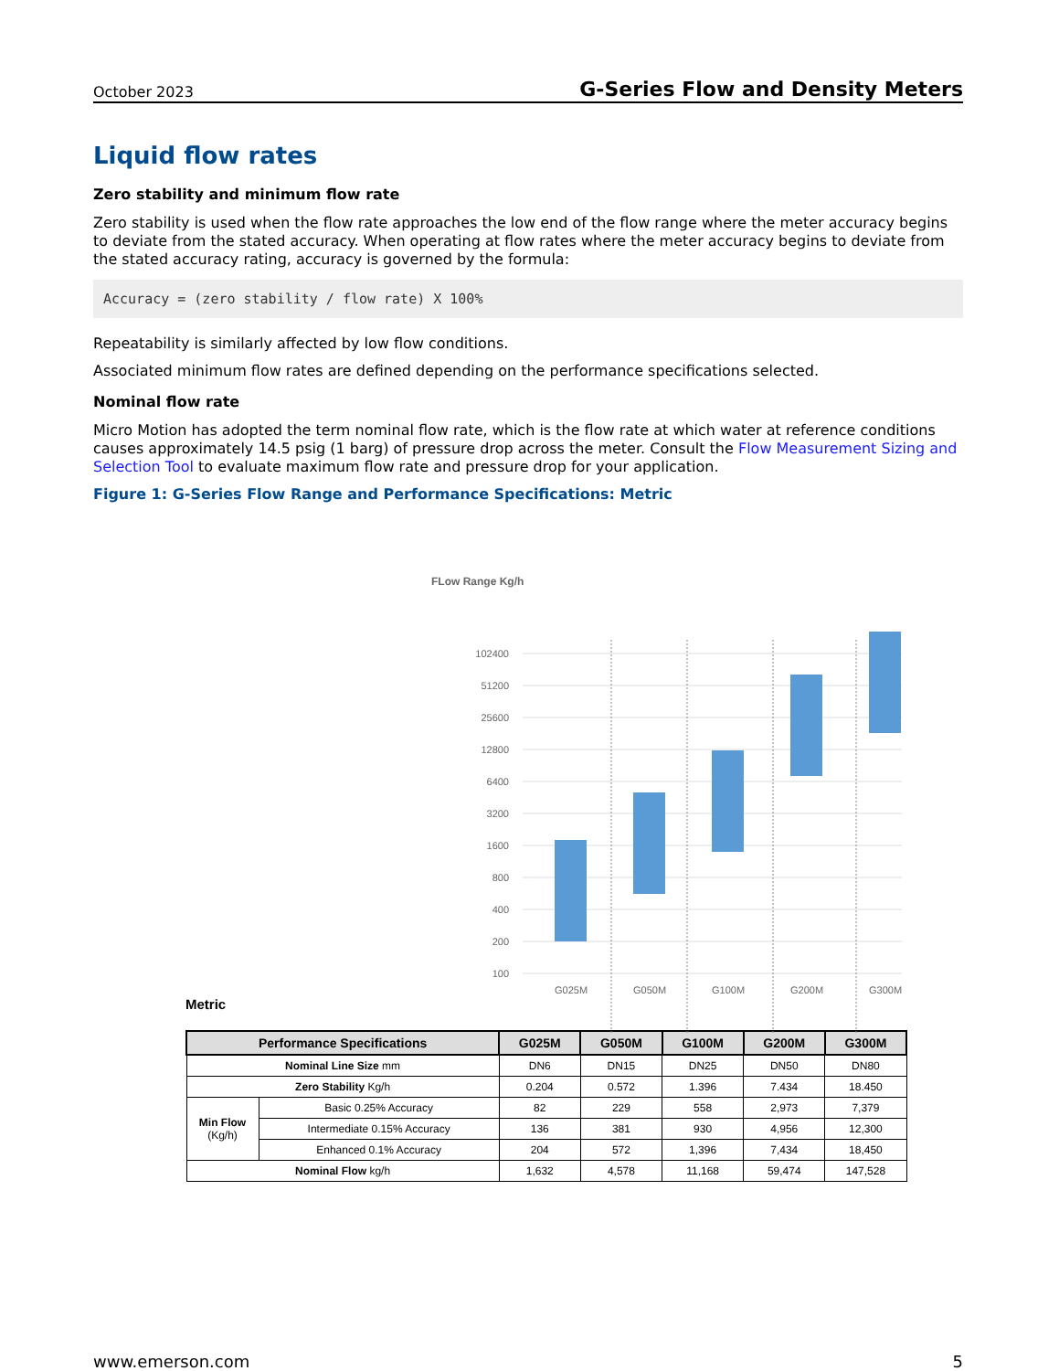October 2023 G-Series Flow and Density Meters
Liquid flow rates
Zero stability and minimum flow rate
Zero stability is used when the flow rate approaches the low end of the flow range where the meter accuracy begins to deviate from the stated accuracy. When operating at flow rates where the meter accuracy begins to deviate from the stated accuracy rating, accuracy is governed by the formula:
Accuracy = (zero stability / flow rate) X 100%
Repeatability is similarly affected by low flow conditions.
Associated minimum flow rates are defined depending on the performance specifications selected.
Nominal flow rate
Micro Motion has adopted the term nominal flow rate, which is the flow rate at which water at reference conditions causes approximately 14.5 psig (1 barg) of pressure drop across the meter. Consult the Flow Measurement Sizing and Selection Tool to evaluate maximum flow rate and pressure drop for your application.
Figure 1: G-Series Flow Range and Performance Specifications: Metric
FLow Range Kg/h
102400
51200
25600
12800
6400
3200
1600
800
400
200
100
G025M
G050M
G100M
G200M
G300M
Metric
| Performance Specifications | | G025M | G050M | G100M | G200M | G300M |
| --- | --- | --- | --- | --- | --- | --- |
| Nominal Line Size mm | | DN6 | DN15 | DN25 | DN50 | DN80 |
| Zero Stability Kg/h | | 0.204 | 0.572 | 1.396 | 7.434 | 18.450 |
| Min Flow (Kg/h) | Basic 0.25% Accuracy | 82 | 229 | 558 | 2,973 | 7,379 |
| | Intermediate 0.15% Accuracy | 136 | 381 | 930 | 4,956 | 12,300 |
| | Enhanced 0.1% Accuracy | 204 | 572 | 1,396 | 7,434 | 18,450 |
| Nominal Flow kg/h | | 1,632 | 4,578 | 11,168 | 59,474 | 147,528 |
www.emerson.com 5